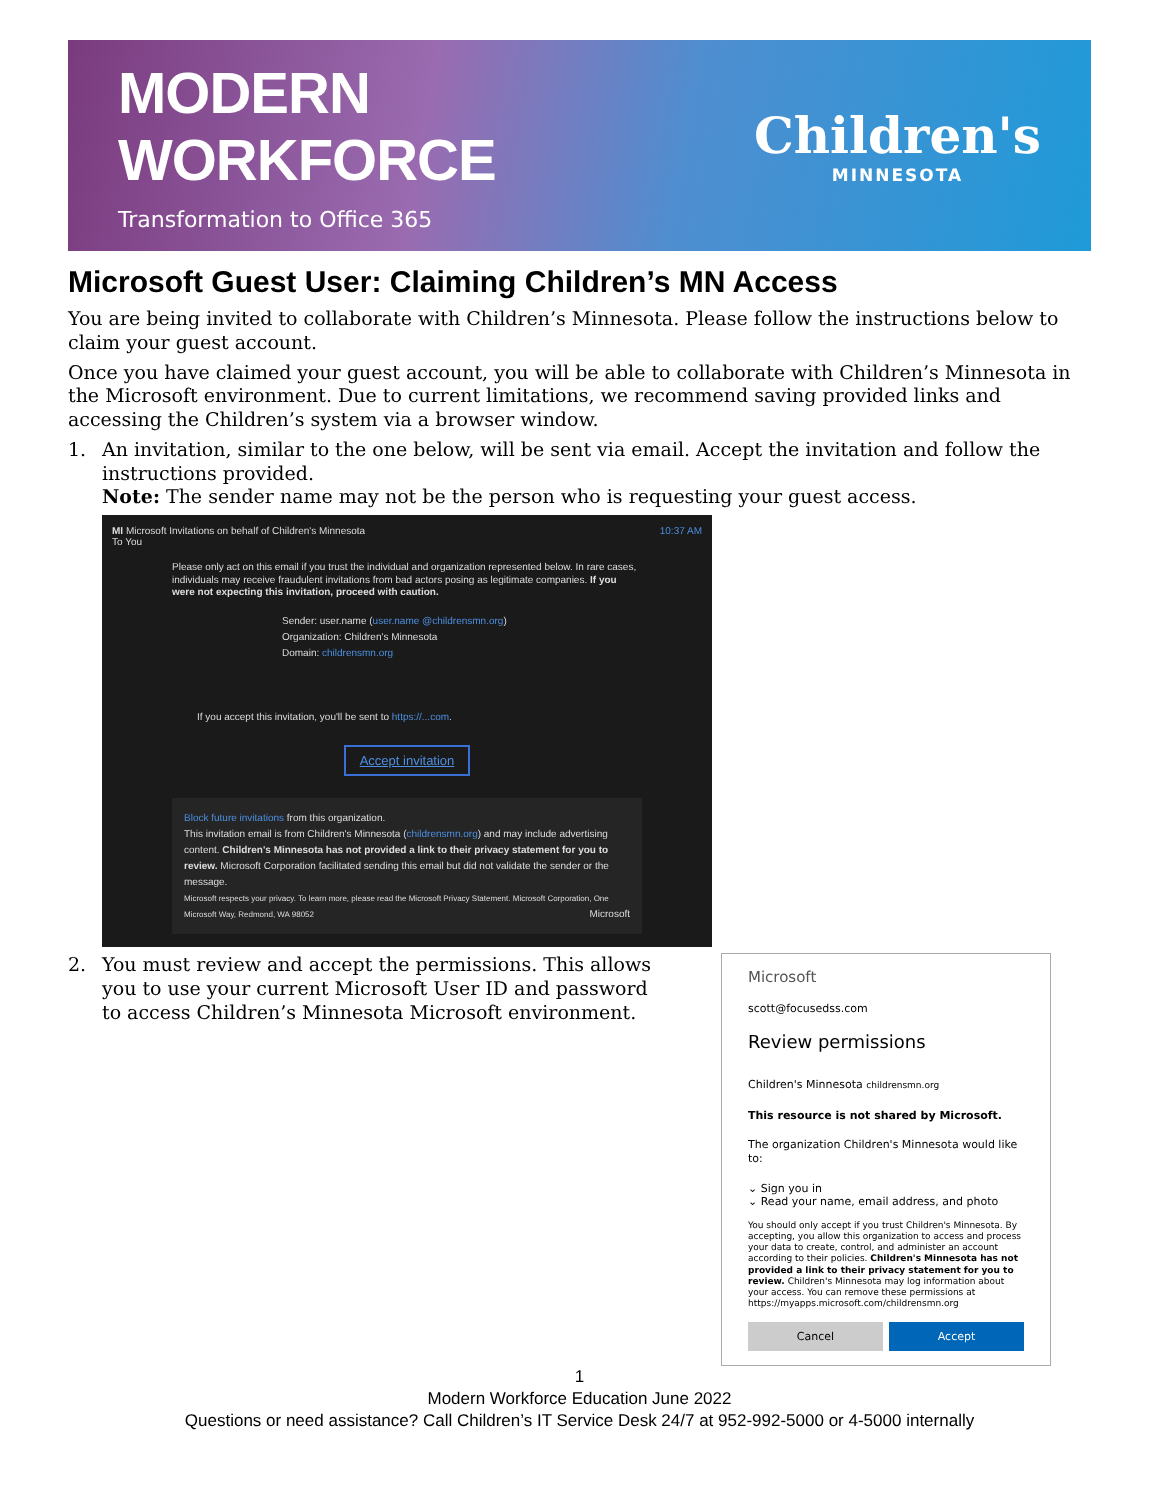MODERN WORKFORCE
Transformation to Office 365
Children's
MINNESOTA
Microsoft Guest User: Claiming Children’s MN Access
You are being invited to collaborate with Children’s Minnesota. Please follow the instructions below to claim your guest account.
Once you have claimed your guest account, you will be able to collaborate with Children’s Minnesota in the Microsoft environment. Due to current limitations, we recommend saving provided links and accessing the Children’s system via a browser window.
1. An invitation, similar to the one below, will be sent via email. Accept the invitation and follow the instructions provided.
Note: The sender name may not be the person who is requesting your guest access.
MI Microsoft Invitations on behalf of Children's Minnesota 10:37 AM
To You
Please only act on this email if you trust the individual and organization represented below. In rare cases, individuals may receive fraudulent invitations from bad actors posing as legitimate companies. If you were not expecting this invitation, proceed with caution.
Sender: user.name (user.name @childrensmn.org)
Organization: Children's Minnesota
Domain: childrensmn.org
If you accept this invitation, you'll be sent to https://...com.
Accept invitation
Block future invitations from this organization.
This invitation email is from Children's Minnesota (childrensmn.org) and may include advertising content. Children's Minnesota has not provided a link to their privacy statement for you to review. Microsoft Corporation facilitated sending this email but did not validate the sender or the message.
Microsoft respects your privacy. To learn more, please read the Microsoft Privacy Statement. Microsoft Corporation, One Microsoft Way, Redmond, WA 98052 Microsoft
2. You must review and accept the permissions. This allows you to use your current Microsoft User ID and password to access Children’s Minnesota Microsoft environment.
Microsoft
scott@focusedss.com
Review permissions
Children's Minnesota childrensmn.org
This resource is not shared by Microsoft.
The organization Children's Minnesota would like to:
⌄ Sign you in
⌄ Read your name, email address, and photo
You should only accept if you trust Children's Minnesota. By accepting, you allow this organization to access and process your data to create, control, and administer an account according to their policies. Children's Minnesota has not provided a link to their privacy statement for you to review. Children's Minnesota may log information about your access. You can remove these permissions at https://myapps.microsoft.com/childrensmn.org
Cancel Accept
1
Modern Workforce Education June 2022
Questions or need assistance? Call Children’s IT Service Desk 24/7 at 952-992-5000 or 4-5000 internally